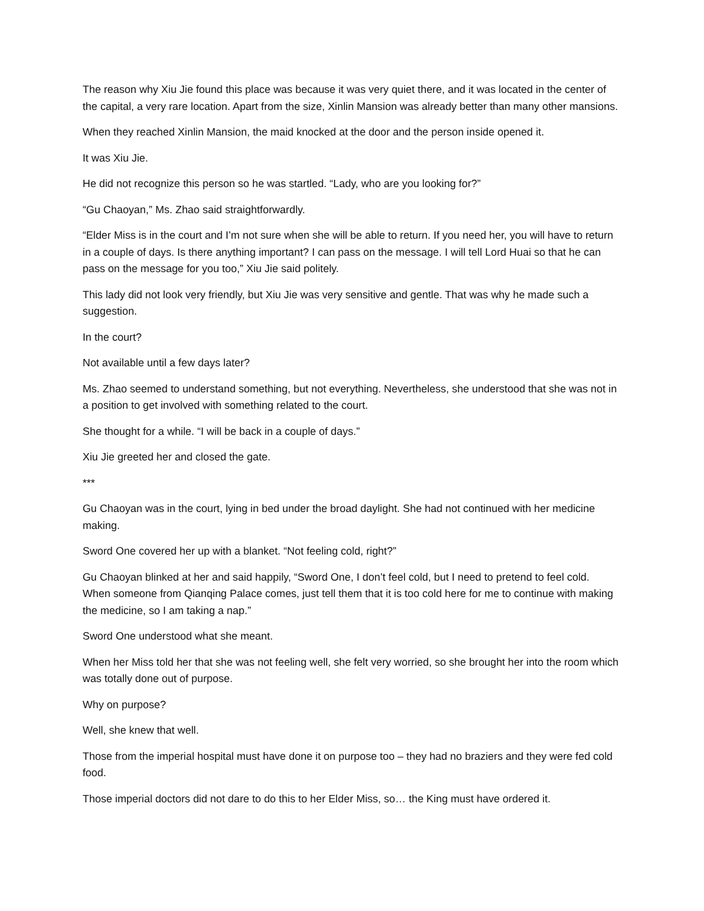The reason why Xiu Jie found this place was because it was very quiet there, and it was located in the center of the capital, a very rare location. Apart from the size, Xinlin Mansion was already better than many other mansions.
When they reached Xinlin Mansion, the maid knocked at the door and the person inside opened it.
It was Xiu Jie.
He did not recognize this person so he was startled. “Lady, who are you looking for?”
“Gu Chaoyan,” Ms. Zhao said straightforwardly.
“Elder Miss is in the court and I’m not sure when she will be able to return. If you need her, you will have to return in a couple of days. Is there anything important? I can pass on the message. I will tell Lord Huai so that he can pass on the message for you too,” Xiu Jie said politely.
This lady did not look very friendly, but Xiu Jie was very sensitive and gentle. That was why he made such a suggestion.
In the court?
Not available until a few days later?
Ms. Zhao seemed to understand something, but not everything. Nevertheless, she understood that she was not in a position to get involved with something related to the court.
She thought for a while. “I will be back in a couple of days.”
Xiu Jie greeted her and closed the gate.
***
Gu Chaoyan was in the court, lying in bed under the broad daylight. She had not continued with her medicine making.
Sword One covered her up with a blanket. “Not feeling cold, right?”
Gu Chaoyan blinked at her and said happily, “Sword One, I don’t feel cold, but I need to pretend to feel cold. When someone from Qianqing Palace comes, just tell them that it is too cold here for me to continue with making the medicine, so I am taking a nap.”
Sword One understood what she meant.
When her Miss told her that she was not feeling well, she felt very worried, so she brought her into the room which was totally done out of purpose.
Why on purpose?
Well, she knew that well.
Those from the imperial hospital must have done it on purpose too – they had no braziers and they were fed cold food.
Those imperial doctors did not dare to do this to her Elder Miss, so… the King must have ordered it.